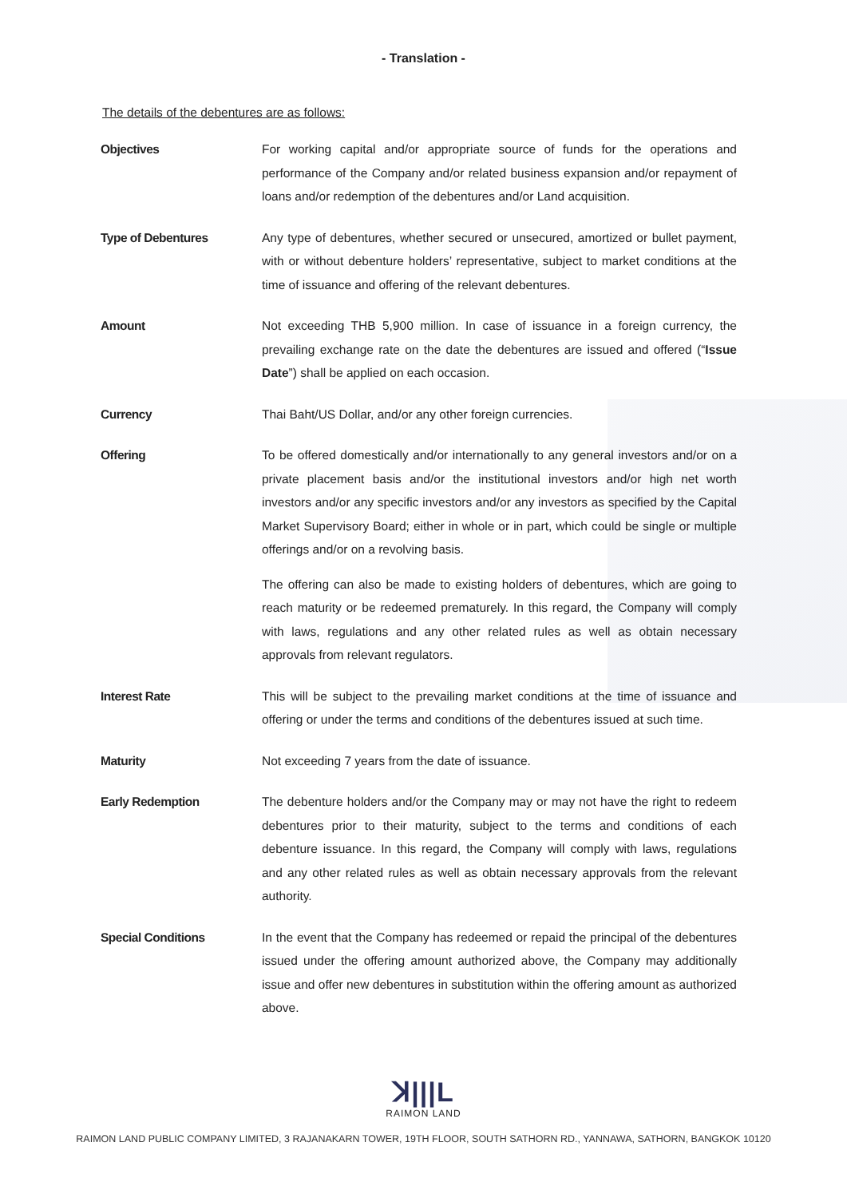- Translation -
The details of the debentures are as follows:
Objectives
For working capital and/or appropriate source of funds for the operations and performance of the Company and/or related business expansion and/or repayment of loans and/or redemption of the debentures and/or Land acquisition.
Type of Debentures
Any type of debentures, whether secured or unsecured, amortized or bullet payment, with or without debenture holders’ representative, subject to market conditions at the time of issuance and offering of the relevant debentures.
Amount
Not exceeding THB 5,900 million. In case of issuance in a foreign currency, the prevailing exchange rate on the date the debentures are issued and offered (“Issue Date”) shall be applied on each occasion.
Currency
Thai Baht/US Dollar, and/or any other foreign currencies.
Offering
To be offered domestically and/or internationally to any general investors and/or on a private placement basis and/or the institutional investors and/or high net worth investors and/or any specific investors and/or any investors as specified by the Capital Market Supervisory Board; either in whole or in part, which could be single or multiple offerings and/or on a revolving basis.
The offering can also be made to existing holders of debentures, which are going to reach maturity or be redeemed prematurely. In this regard, the Company will comply with laws, regulations and any other related rules as well as obtain necessary approvals from relevant regulators.
Interest Rate
This will be subject to the prevailing market conditions at the time of issuance and offering or under the terms and conditions of the debentures issued at such time.
Maturity
Not exceeding 7 years from the date of issuance.
Early Redemption
The debenture holders and/or the Company may or may not have the right to redeem debentures prior to their maturity, subject to the terms and conditions of each debenture issuance. In this regard, the Company will comply with laws, regulations and any other related rules as well as obtain necessary approvals from the relevant authority.
Special Conditions
In the event that the Company has redeemed or repaid the principal of the debentures issued under the offering amount authorized above, the Company may additionally issue and offer new debentures in substitution within the offering amount as authorized above.
ꓘ|||L
RAIMON LAND
RAIMON LAND PUBLIC COMPANY LIMITED, 3 RAJANAKARN TOWER, 19TH FLOOR, SOUTH SATHORN RD., YANNAWA, SATHORN, BANGKOK 10120